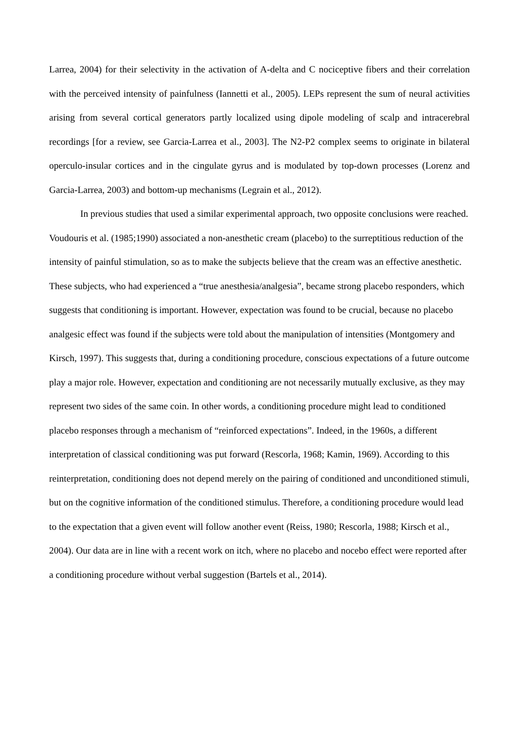Larrea, 2004) for their selectivity in the activation of A-delta and C nociceptive fibers and their correlation with the perceived intensity of painfulness (Iannetti et al., 2005). LEPs represent the sum of neural activities arising from several cortical generators partly localized using dipole modeling of scalp and intracerebral recordings [for a review, see Garcia-Larrea et al., 2003]. The N2-P2 complex seems to originate in bilateral operculo-insular cortices and in the cingulate gyrus and is modulated by top-down processes (Lorenz and Garcia-Larrea, 2003) and bottom-up mechanisms (Legrain et al., 2012).
In previous studies that used a similar experimental approach, two opposite conclusions were reached. Voudouris et al. (1985;1990) associated a non-anesthetic cream (placebo) to the surreptitious reduction of the intensity of painful stimulation, so as to make the subjects believe that the cream was an effective anesthetic. These subjects, who had experienced a “true anesthesia/analgesia”, became strong placebo responders, which suggests that conditioning is important. However, expectation was found to be crucial, because no placebo analgesic effect was found if the subjects were told about the manipulation of intensities (Montgomery and Kirsch, 1997). This suggests that, during a conditioning procedure, conscious expectations of a future outcome play a major role. However, expectation and conditioning are not necessarily mutually exclusive, as they may represent two sides of the same coin. In other words, a conditioning procedure might lead to conditioned placebo responses through a mechanism of “reinforced expectations”. Indeed, in the 1960s, a different interpretation of classical conditioning was put forward (Rescorla, 1968; Kamin, 1969). According to this reinterpretation, conditioning does not depend merely on the pairing of conditioned and unconditioned stimuli, but on the cognitive information of the conditioned stimulus. Therefore, a conditioning procedure would lead to the expectation that a given event will follow another event (Reiss, 1980; Rescorla, 1988; Kirsch et al., 2004). Our data are in line with a recent work on itch, where no placebo and nocebo effect were reported after a conditioning procedure without verbal suggestion (Bartels et al., 2014).